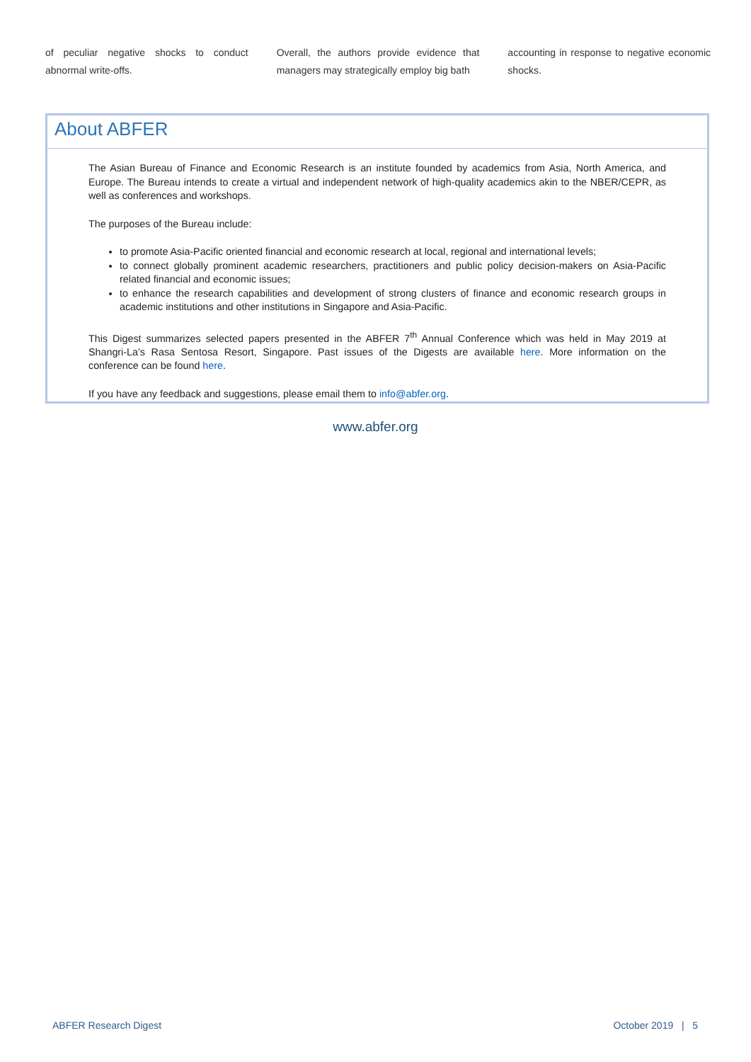of peculiar negative shocks to conduct abnormal write-offs.
Overall, the authors provide evidence that managers may strategically employ big bath
accounting in response to negative economic shocks.
About ABFER
The Asian Bureau of Finance and Economic Research is an institute founded by academics from Asia, North America, and Europe. The Bureau intends to create a virtual and independent network of high-quality academics akin to the NBER/CEPR, as well as conferences and workshops.
The purposes of the Bureau include:
to promote Asia-Pacific oriented financial and economic research at local, regional and international levels;
to connect globally prominent academic researchers, practitioners and public policy decision-makers on Asia-Pacific related financial and economic issues;
to enhance the research capabilities and development of strong clusters of finance and economic research groups in academic institutions and other institutions in Singapore and Asia-Pacific.
This Digest summarizes selected papers presented in the ABFER 7<sup>th</sup> Annual Conference which was held in May 2019 at Shangri-La’s Rasa Sentosa Resort, Singapore. Past issues of the Digests are available here. More information on the conference can be found here.
If you have any feedback and suggestions, please email them to info@abfer.org.
www.abfer.org
ABFER Research Digest October 2019 | 5